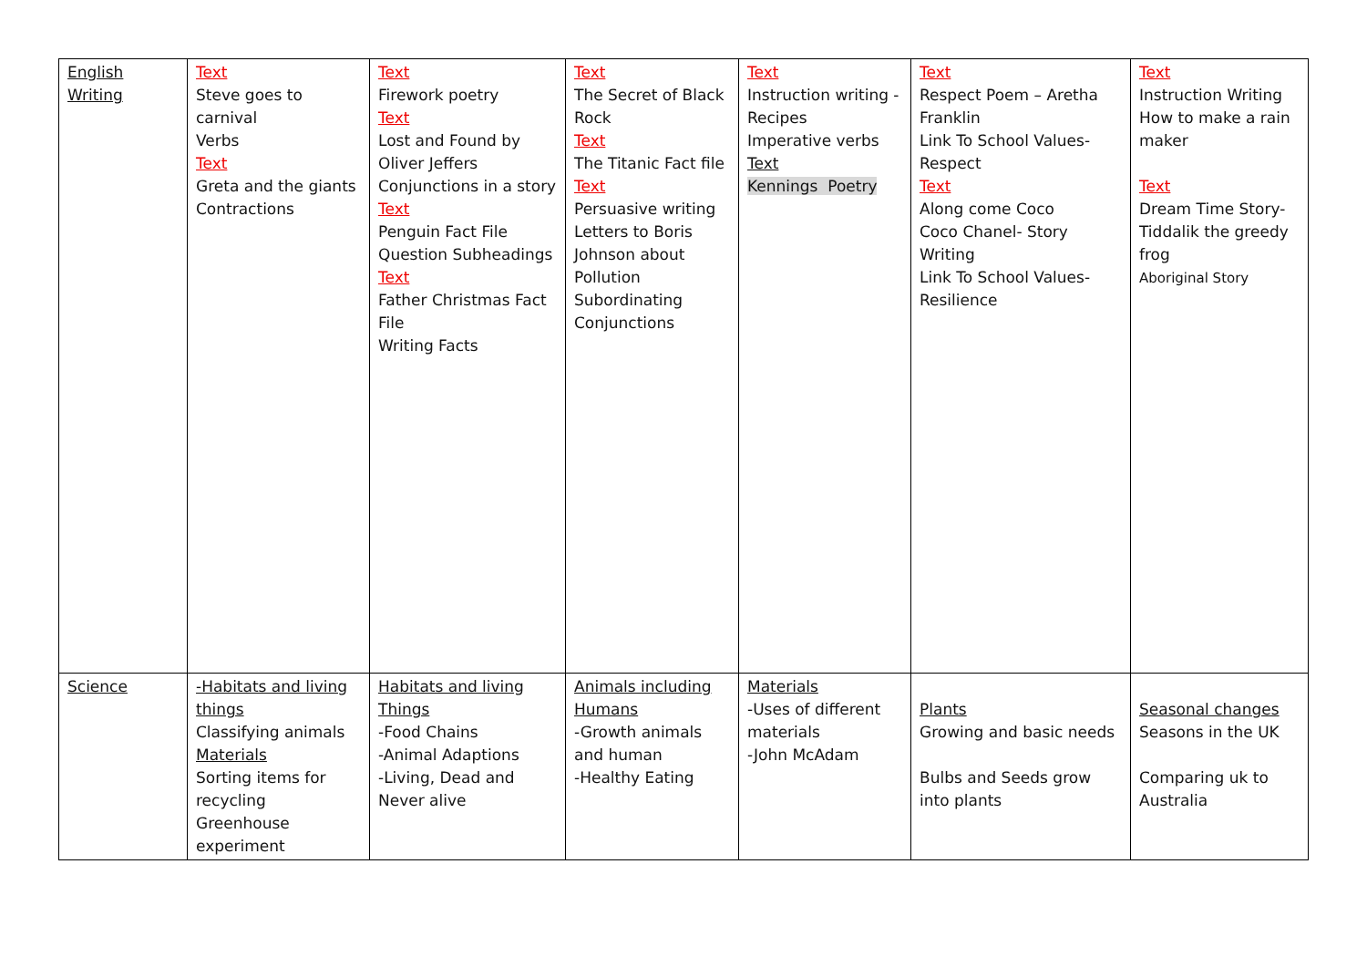| English Writing | Text Steve goes to carnival Verbs Text Greta and the giants Contractions | Text Firework poetry Text Lost and Found by Oliver Jeffers Conjunctions in a story Text Penguin Fact File Question Subheadings Text Father Christmas Fact File Writing Facts | Text The Secret of Black Rock Text The Titanic Fact file Text Persuasive writing Letters to Boris Johnson about Pollution Subordinating Conjunctions | Text Instruction writing - Recipes Imperative verbs Text Kennings Poetry | Text Respect Poem – Aretha Franklin Link To School Values- Respect Text Along come Coco Coco Chanel- Story Writing Link To School Values- Resilience | Text Instruction Writing How to make a rain maker Text Dream Time Story- Tiddalik the greedy frog Aboriginal Story |
| Science | -Habitats and living things Classifying animals Materials Sorting items for recycling Greenhouse experiment | Habitats and living Things -Food Chains -Animal Adaptions -Living, Dead and Never alive | Animals including Humans -Growth animals and human -Healthy Eating | Materials -Uses of different materials -John McAdam | Plants Growing and basic needs Bulbs and Seeds grow into plants | Seasonal changes Seasons in the UK Comparing uk to Australia |